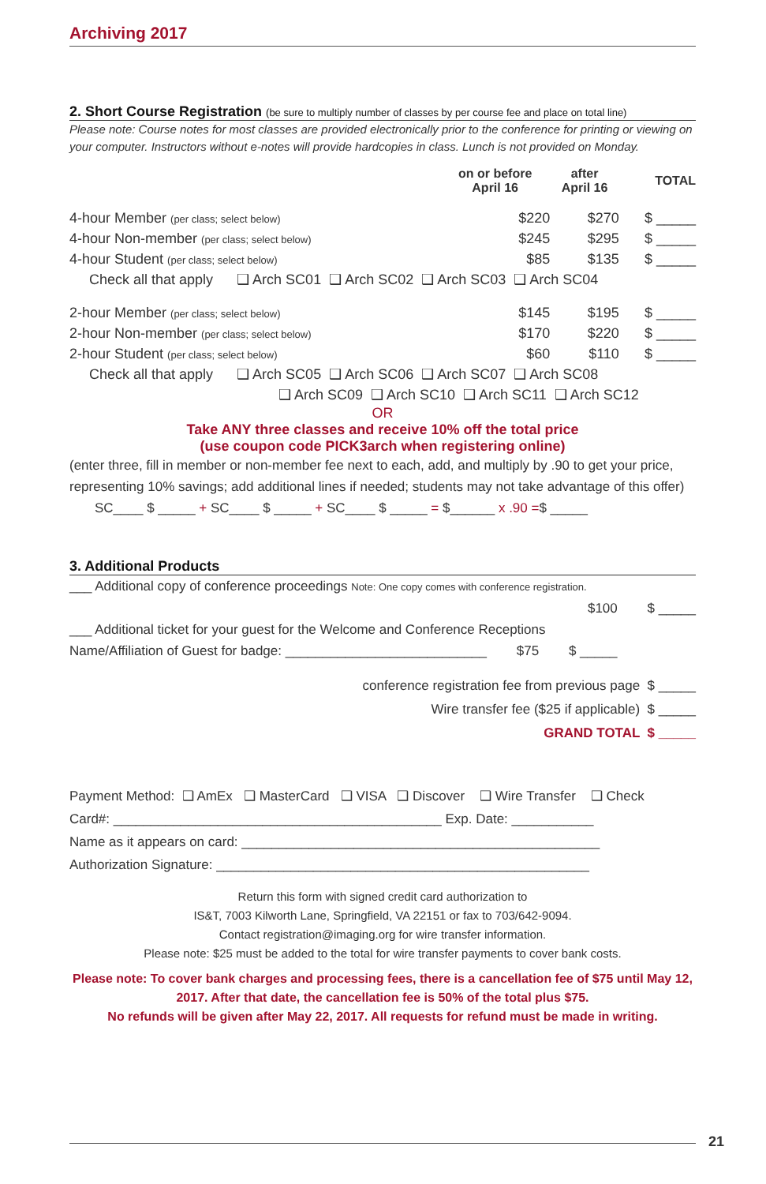Archiving 2017
2. Short Course Registration (be sure to multiply number of classes by per course fee and place on total line)
Please note: Course notes for most classes are provided electronically prior to the conference for printing or viewing on your computer. Instructors without e-notes will provide hardcopies in class. Lunch is not provided on Monday.
| | on or before April 16 | after April 16 | TOTAL |
| 4-hour Member (per class; select below) | $220 | $270 | $ _____ |
| 4-hour Non-member (per class; select below) | $245 | $295 | $ _____ |
| 4-hour Student (per class; select below) | $85 | $135 | $ _____ |
| Check all that apply ❑ Arch SC01 ❑ Arch SC02 ❑ Arch SC03 ❑ Arch SC04 | | | |
| 2-hour Member (per class; select below) | $145 | $195 | $ _____ |
| 2-hour Non-member (per class; select below) | $170 | $220 | $ _____ |
| 2-hour Student (per class; select below) | $60 | $110 | $ _____ |
| Check all that apply ❑ Arch SC05 ❑ Arch SC06 ❑ Arch SC07 ❑ Arch SC08 | | | |
| ❑ Arch SC09 ❑ Arch SC10 ❑ Arch SC11 ❑ Arch SC12 | | | |
OR
Take ANY three classes and receive 10% off the total price
(use coupon code PICK3arch when registering online)
(enter three, fill in member or non-member fee next to each, add, and multiply by .90 to get your price, representing 10% savings; add additional lines if needed; students may not take advantage of this offer)
SC____ $ _____ + SC____ $ _____ + SC____ $ _____ = $______ x .90 =$ _____
3. Additional Products
___ Additional copy of conference proceedings Note: One copy comes with conference registration.
$100 $ _____
___ Additional ticket for your guest for the Welcome and Conference Receptions
Name/Affiliation of Guest for badge: ___________________________ $75 $ _____
conference registration fee from previous page $ _____
Wire transfer fee ($25 if applicable) $ _____
GRAND TOTAL $ _____
Payment Method: ❑ AmEx ❑ MasterCard ❑ VISA ❑ Discover ❑ Wire Transfer ❑ Check
Card#: ____________________________________________ Exp. Date: ___________
Name as it appears on card: ________________________________________________
Authorization Signature: __________________________________________________
Return this form with signed credit card authorization to
IS&T, 7003 Kilworth Lane, Springfield, VA 22151 or fax to 703/642-9094.
Contact registration@imaging.org for wire transfer information.
Please note: $25 must be added to the total for wire transfer payments to cover bank costs.
Please note: To cover bank charges and processing fees, there is a cancellation fee of $75 until May 12, 2017. After that date, the cancellation fee is 50% of the total plus $75.
No refunds will be given after May 22, 2017. All requests for refund must be made in writing.
21